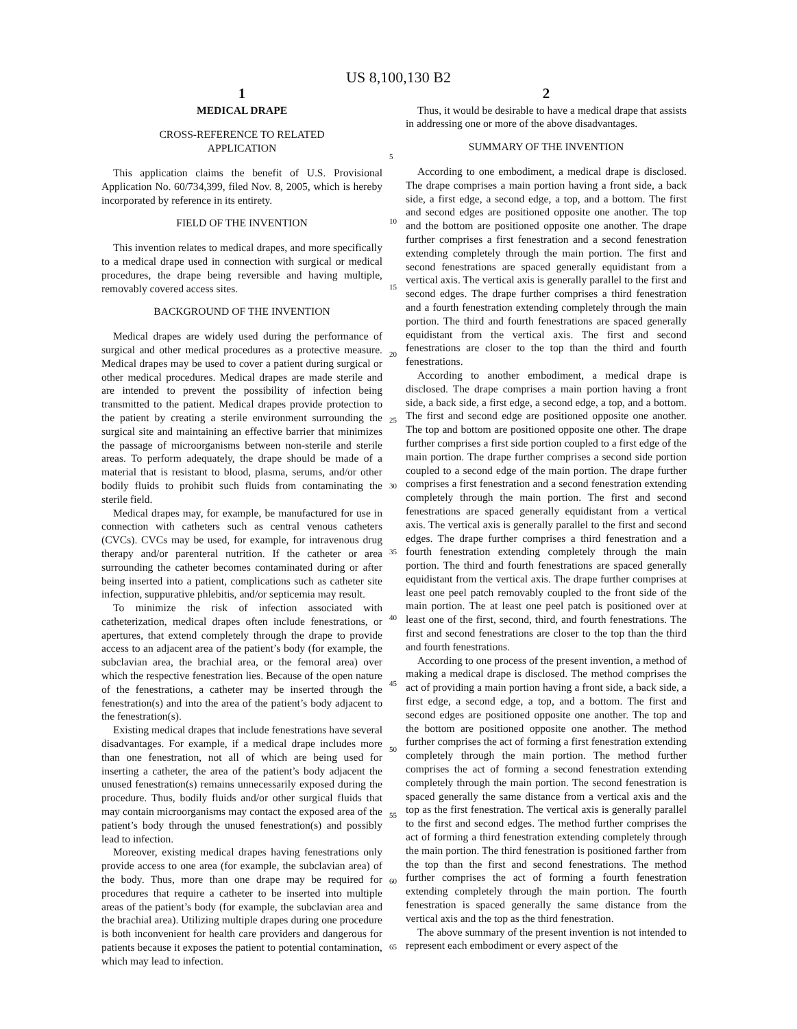US 8,100,130 B2
1
MEDICAL DRAPE
CROSS-REFERENCE TO RELATED
APPLICATION
This application claims the benefit of U.S. Provisional Application No. 60/734,399, filed Nov. 8, 2005, which is hereby incorporated by reference in its entirety.
FIELD OF THE INVENTION
This invention relates to medical drapes, and more specifically to a medical drape used in connection with surgical or medical procedures, the drape being reversible and having multiple, removably covered access sites.
BACKGROUND OF THE INVENTION
Medical drapes are widely used during the performance of surgical and other medical procedures as a protective measure. Medical drapes may be used to cover a patient during surgical or other medical procedures. Medical drapes are made sterile and are intended to prevent the possibility of infection being transmitted to the patient. Medical drapes provide protection to the patient by creating a sterile environment surrounding the surgical site and maintaining an effective barrier that minimizes the passage of microorganisms between non-sterile and sterile areas. To perform adequately, the drape should be made of a material that is resistant to blood, plasma, serums, and/or other bodily fluids to prohibit such fluids from contaminating the sterile field.
Medical drapes may, for example, be manufactured for use in connection with catheters such as central venous catheters (CVCs). CVCs may be used, for example, for intravenous drug therapy and/or parenteral nutrition. If the catheter or area surrounding the catheter becomes contaminated during or after being inserted into a patient, complications such as catheter site infection, suppurative phlebitis, and/or septicemia may result.
To minimize the risk of infection associated with catheterization, medical drapes often include fenestrations, or apertures, that extend completely through the drape to provide access to an adjacent area of the patient’s body (for example, the subclavian area, the brachial area, or the femoral area) over which the respective fenestration lies. Because of the open nature of the fenestrations, a catheter may be inserted through the fenestration(s) and into the area of the patient’s body adjacent to the fenestration(s).
Existing medical drapes that include fenestrations have several disadvantages. For example, if a medical drape includes more than one fenestration, not all of which are being used for inserting a catheter, the area of the patient’s body adjacent the unused fenestration(s) remains unnecessarily exposed during the procedure. Thus, bodily fluids and/or other surgical fluids that may contain microorganisms may contact the exposed area of the patient’s body through the unused fenestration(s) and possibly lead to infection.
Moreover, existing medical drapes having fenestrations only provide access to one area (for example, the subclavian area) of the body. Thus, more than one drape may be required for procedures that require a catheter to be inserted into multiple areas of the patient’s body (for example, the subclavian area and the brachial area). Utilizing multiple drapes during one procedure is both inconvenient for health care providers and dangerous for patients because it exposes the patient to potential contamination, which may lead to infection.
5
10
15
20
25
30
35
40
45
50
55
60
65
2
Thus, it would be desirable to have a medical drape that assists in addressing one or more of the above disadvantages.
SUMMARY OF THE INVENTION
According to one embodiment, a medical drape is disclosed. The drape comprises a main portion having a front side, a back side, a first edge, a second edge, a top, and a bottom. The first and second edges are positioned opposite one another. The top and the bottom are positioned opposite one another. The drape further comprises a first fenestration and a second fenestration extending completely through the main portion. The first and second fenestrations are spaced generally equidistant from a vertical axis. The vertical axis is generally parallel to the first and second edges. The drape further comprises a third fenestration and a fourth fenestration extending completely through the main portion. The third and fourth fenestrations are spaced generally equidistant from the vertical axis. The first and second fenestrations are closer to the top than the third and fourth fenestrations.
According to another embodiment, a medical drape is disclosed. The drape comprises a main portion having a front side, a back side, a first edge, a second edge, a top, and a bottom. The first and second edge are positioned opposite one another. The top and bottom are positioned opposite one other. The drape further comprises a first side portion coupled to a first edge of the main portion. The drape further comprises a second side portion coupled to a second edge of the main portion. The drape further comprises a first fenestration and a second fenestration extending completely through the main portion. The first and second fenestrations are spaced generally equidistant from a vertical axis. The vertical axis is generally parallel to the first and second edges. The drape further comprises a third fenestration and a fourth fenestration extending completely through the main portion. The third and fourth fenestrations are spaced generally equidistant from the vertical axis. The drape further comprises at least one peel patch removably coupled to the front side of the main portion. The at least one peel patch is positioned over at least one of the first, second, third, and fourth fenestrations. The first and second fenestrations are closer to the top than the third and fourth fenestrations.
According to one process of the present invention, a method of making a medical drape is disclosed. The method comprises the act of providing a main portion having a front side, a back side, a first edge, a second edge, a top, and a bottom. The first and second edges are positioned opposite one another. The top and the bottom are positioned opposite one another. The method further comprises the act of forming a first fenestration extending completely through the main portion. The method further comprises the act of forming a second fenestration extending completely through the main portion. The second fenestration is spaced generally the same distance from a vertical axis and the top as the first fenestration. The vertical axis is generally parallel to the first and second edges. The method further comprises the act of forming a third fenestration extending completely through the main portion. The third fenestration is positioned farther from the top than the first and second fenestrations. The method further comprises the act of forming a fourth fenestration extending completely through the main portion. The fourth fenestration is spaced generally the same distance from the vertical axis and the top as the third fenestration.
The above summary of the present invention is not intended to represent each embodiment or every aspect of the